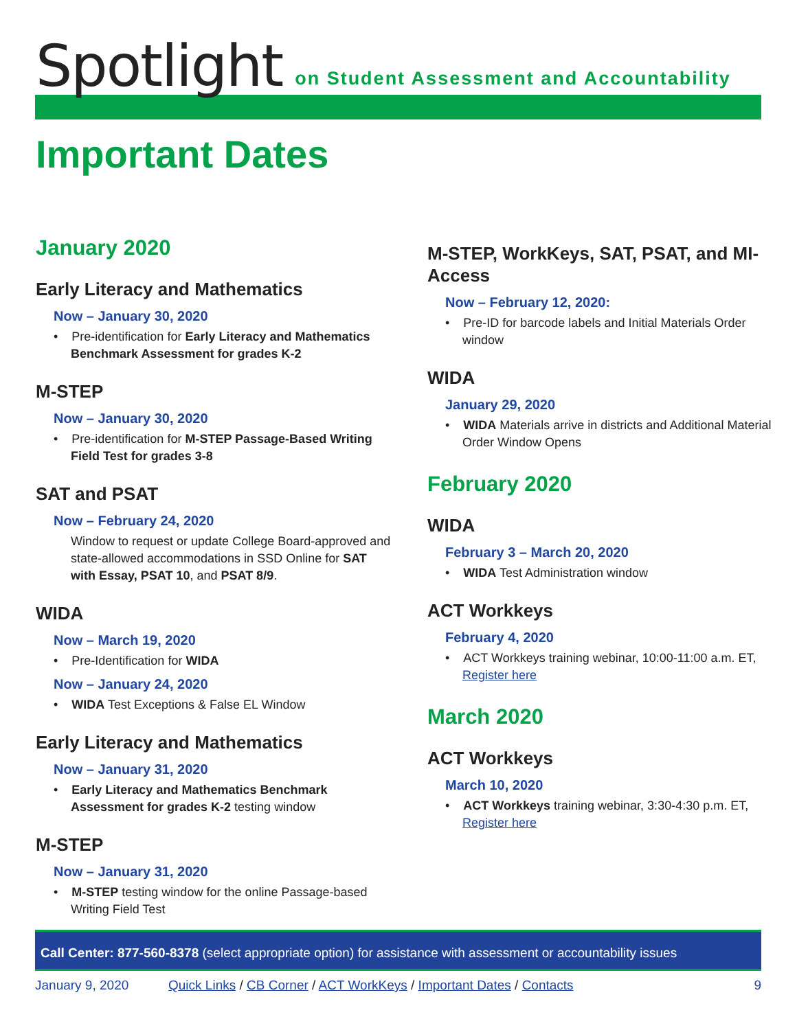Spotlight on Student Assessment and Accountability
Important Dates
January 2020
Early Literacy and Mathematics
Now – January 30, 2020
• Pre-identification for Early Literacy and Mathematics Benchmark Assessment for grades K-2
M-STEP
Now – January 30, 2020
• Pre-identification for M-STEP Passage-Based Writing Field Test for grades 3-8
SAT and PSAT
Now – February 24, 2020
Window to request or update College Board-approved and state-allowed accommodations in SSD Online for SAT with Essay, PSAT 10, and PSAT 8/9.
WIDA
Now – March 19, 2020
• Pre-Identification for WIDA
Now – January 24, 2020
• WIDA Test Exceptions & False EL Window
Early Literacy and Mathematics
Now – January 31, 2020
• Early Literacy and Mathematics Benchmark Assessment for grades K-2 testing window
M-STEP
Now – January 31, 2020
• M-STEP testing window for the online Passage-based Writing Field Test
M-STEP, WorkKeys, SAT, PSAT, and MI-Access
Now – February 12, 2020:
• Pre-ID for barcode labels and Initial Materials Order window
WIDA
January 29, 2020
• WIDA Materials arrive in districts and Additional Material Order Window Opens
February 2020
WIDA
February 3 – March 20, 2020
• WIDA Test Administration window
ACT Workkeys
February 4, 2020
• ACT Workkeys training webinar, 10:00-11:00 a.m. ET, Register here
March 2020
ACT Workkeys
March 10, 2020
• ACT Workkeys training webinar, 3:30-4:30 p.m. ET, Register here
Call Center: 877-560-8378 (select appropriate option) for assistance with assessment or accountability issues
January 9, 2020 Quick Links / CB Corner / ACT WorkKeys / Important Dates / Contacts 9